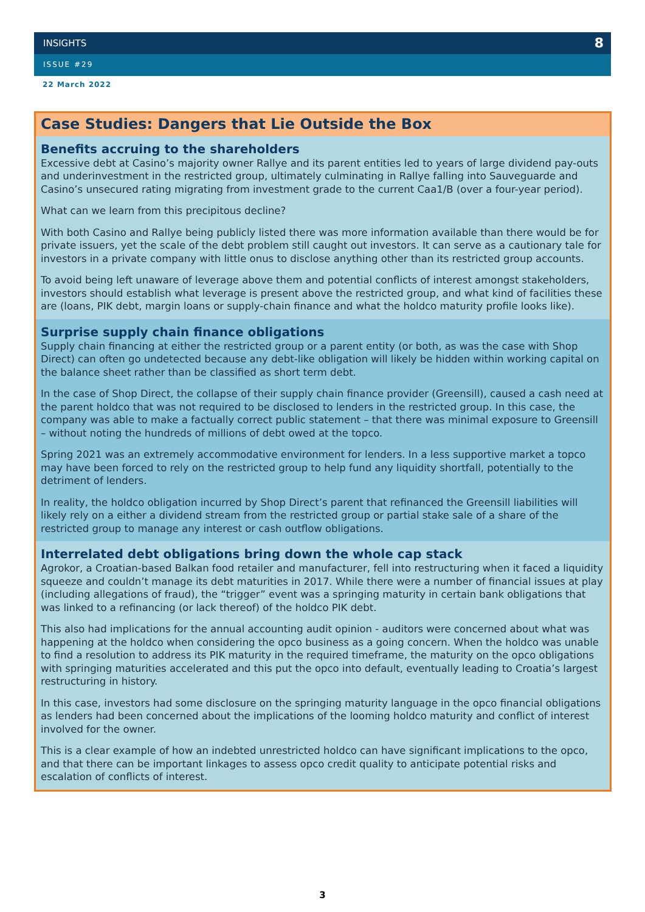INSIGHTS
8
ISSUE #29
22 March 2022
Case Studies: Dangers that Lie Outside the Box
Benefits accruing to the shareholders
Excessive debt at Casino’s majority owner Rallye and its parent entities led to years of large dividend pay-outs and underinvestment in the restricted group, ultimately culminating in Rallye falling into Sauveguarde and Casino’s unsecured rating migrating from investment grade to the current Caa1/B (over a four-year period).
What can we learn from this precipitous decline?
With both Casino and Rallye being publicly listed there was more information available than there would be for private issuers, yet the scale of the debt problem still caught out investors. It can serve as a cautionary tale for investors in a private company with little onus to disclose anything other than its restricted group accounts.
To avoid being left unaware of leverage above them and potential conflicts of interest amongst stakeholders, investors should establish what leverage is present above the restricted group, and what kind of facilities these are (loans, PIK debt, margin loans or supply-chain finance and what the holdco maturity profile looks like).
Surprise supply chain finance obligations
Supply chain financing at either the restricted group or a parent entity (or both, as was the case with Shop Direct) can often go undetected because any debt-like obligation will likely be hidden within working capital on the balance sheet rather than be classified as short term debt.
In the case of Shop Direct, the collapse of their supply chain finance provider (Greensill), caused a cash need at the parent holdco that was not required to be disclosed to lenders in the restricted group. In this case, the company was able to make a factually correct public statement – that there was minimal exposure to Greensill – without noting the hundreds of millions of debt owed at the topco.
Spring 2021 was an extremely accommodative environment for lenders. In a less supportive market a topco may have been forced to rely on the restricted group to help fund any liquidity shortfall, potentially to the detriment of lenders.
In reality, the holdco obligation incurred by Shop Direct’s parent that refinanced the Greensill liabilities will likely rely on a either a dividend stream from the restricted group or partial stake sale of a share of the restricted group to manage any interest or cash outflow obligations.
Interrelated debt obligations bring down the whole cap stack
Agrokor, a Croatian-based Balkan food retailer and manufacturer, fell into restructuring when it faced a liquidity squeeze and couldn’t manage its debt maturities in 2017. While there were a number of financial issues at play (including allegations of fraud), the “trigger” event was a springing maturity in certain bank obligations that was linked to a refinancing (or lack thereof) of the holdco PIK debt.
This also had implications for the annual accounting audit opinion - auditors were concerned about what was happening at the holdco when considering the opco business as a going concern. When the holdco was unable to find a resolution to address its PIK maturity in the required timeframe, the maturity on the opco obligations with springing maturities accelerated and this put the opco into default, eventually leading to Croatia’s largest restructuring in history.
In this case, investors had some disclosure on the springing maturity language in the opco financial obligations as lenders had been concerned about the implications of the looming holdco maturity and conflict of interest involved for the owner.
This is a clear example of how an indebted unrestricted holdco can have significant implications to the opco, and that there can be important linkages to assess opco credit quality to anticipate potential risks and escalation of conflicts of interest.
3